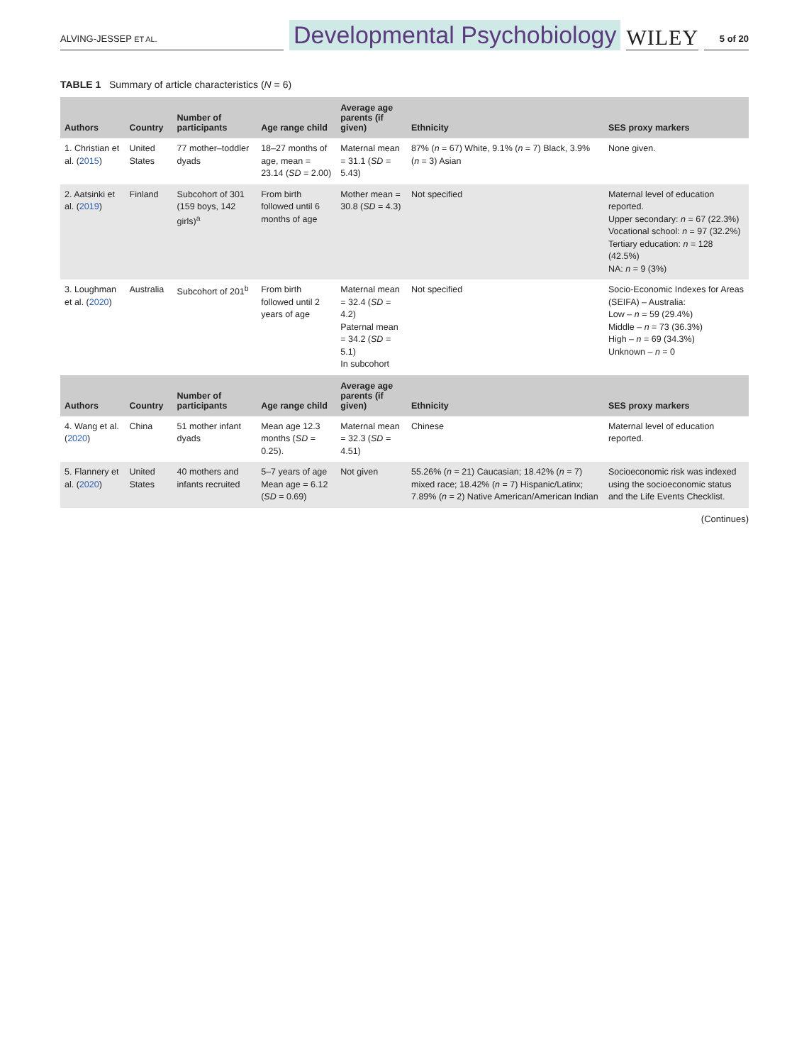ALVING-JESSEP ET AL.
Developmental Psychobiology
WILEY
5 of 20
TABLE 1 Summary of article characteristics (N = 6)
| Authors | Country | Number of participants | Age range child | Average age parents (if given) | Ethnicity | SES proxy markers |
| --- | --- | --- | --- | --- | --- | --- |
| 1. Christian et al. ( 2015 ) | United States | 77 mother–toddler dyads | 18–27 months of age, mean = 23.14 ( SD = 2.00) | Maternal mean = 31.1 ( SD = 5.43) | 87% ( n = 67) White, 9.1% ( n = 7) Black, 3.9% ( n = 3) Asian | None given. |
| 2. Aatsinki et al. ( 2019 ) | Finland | Subcohort of 301 (159 boys, 142 girls)<sup>a</sup> | From birth followed until 6 months of age | Mother mean = 30.8 ( SD = 4.3) | Not specified | Maternal level of education reported. Upper secondary: n = 67 (22.3%) Vocational school: n = 97 (32.2%) Tertiary education: n = 128 (42.5%) NA: n = 9 (3%) |
| 3. Loughman et al. ( 2020 ) | Australia | Subcohort of 201<sup>b</sup> | From birth followed until 2 years of age | Maternal mean = 32.4 ( SD = 4.2) Paternal mean = 34.2 ( SD = 5.1) In subcohort | Not specified | Socio-Economic Indexes for Areas (SEIFA) – Australia: Low – n = 59 (29.4%) Middle – n = 73 (36.3%) High – n = 69 (34.3%) Unknown – n = 0 |
| Authors | Country | Number of participants | Age range child | Average age parents (if given) | Ethnicity | SES proxy markers |
| 4. Wang et al. ( 2020 ) | China | 51 mother infant dyads | Mean age 12.3 months ( SD = 0.25). | Maternal mean = 32.3 ( SD = 4.51) | Chinese | Maternal level of education reported. |
| 5. Flannery et al. ( 2020 ) | United States | 40 mothers and infants recruited | 5–7 years of age Mean age = 6.12 ( SD = 0.69) | Not given | 55.26% ( n = 21) Caucasian; 18.42% ( n = 7) mixed race; 18.42% ( n = 7) Hispanic/Latinx; 7.89% ( n = 2) Native American/American Indian | Socioeconomic risk was indexed using the socioeconomic status and the Life Events Checklist. |
(Continues)